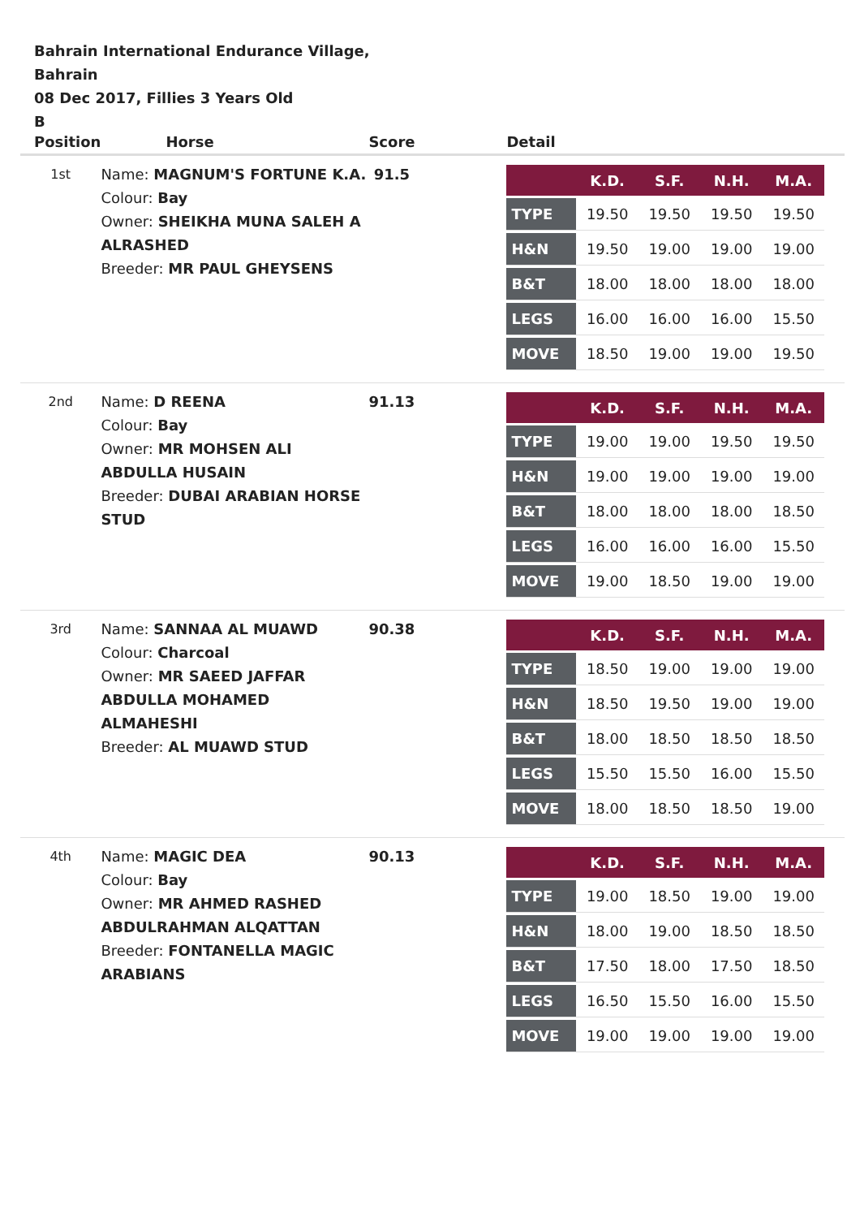Bahrain International Endurance Village, Bahrain
08 Dec 2017, Fillies 3 Years Old
B
| Position | Horse | Score | Detail |
| --- | --- | --- | --- |
| 1st | Name: MAGNUM'S FORTUNE K.A. Colour: Bay Owner: SHEIKHA MUNA SALEH A ALRASHED Breeder: MR PAUL GHEYSENS | 91.5 | / / K.D. / S.F. / N.H. / M.A. / / --- / --- / --- / --- / --- / / TYPE / 19.50 / 19.50 / 19.50 / 19.50 / / H&N / 19.50 / 19.00 / 19.00 / 19.00 / / B&T / 18.00 / 18.00 / 18.00 / 18.00 / / LEGS / 16.00 / 16.00 / 16.00 / 15.50 / / MOVE / 18.50 / 19.00 / 19.00 / 19.50 / |
| 2nd | Name: D REENA Colour: Bay Owner: MR MOHSEN ALI ABDULLA HUSAIN Breeder: DUBAI ARABIAN HORSE STUD | 91.13 | / / K.D. / S.F. / N.H. / M.A. / / --- / --- / --- / --- / --- / / TYPE / 19.00 / 19.00 / 19.50 / 19.50 / / H&N / 19.00 / 19.00 / 19.00 / 19.00 / / B&T / 18.00 / 18.00 / 18.00 / 18.50 / / LEGS / 16.00 / 16.00 / 16.00 / 15.50 / / MOVE / 19.00 / 18.50 / 19.00 / 19.00 / |
| 3rd | Name: SANNAA AL MUAWD Colour: Charcoal Owner: MR SAEED JAFFAR ABDULLA MOHAMED ALMAHESHI Breeder: AL MUAWD STUD | 90.38 | / / K.D. / S.F. / N.H. / M.A. / / --- / --- / --- / --- / --- / / TYPE / 18.50 / 19.00 / 19.00 / 19.00 / / H&N / 18.50 / 19.50 / 19.00 / 19.00 / / B&T / 18.00 / 18.50 / 18.50 / 18.50 / / LEGS / 15.50 / 15.50 / 16.00 / 15.50 / / MOVE / 18.00 / 18.50 / 18.50 / 19.00 / |
| 4th | Name: MAGIC DEA Colour: Bay Owner: MR AHMED RASHED ABDULRAHMAN ALQATTAN Breeder: FONTANELLA MAGIC ARABIANS | 90.13 | / / K.D. / S.F. / N.H. / M.A. / / --- / --- / --- / --- / --- / / TYPE / 19.00 / 18.50 / 19.00 / 19.00 / / H&N / 18.00 / 19.00 / 18.50 / 18.50 / / B&T / 17.50 / 18.00 / 17.50 / 18.50 / / LEGS / 16.50 / 15.50 / 16.00 / 15.50 / / MOVE / 19.00 / 19.00 / 19.00 / 19.00 / |